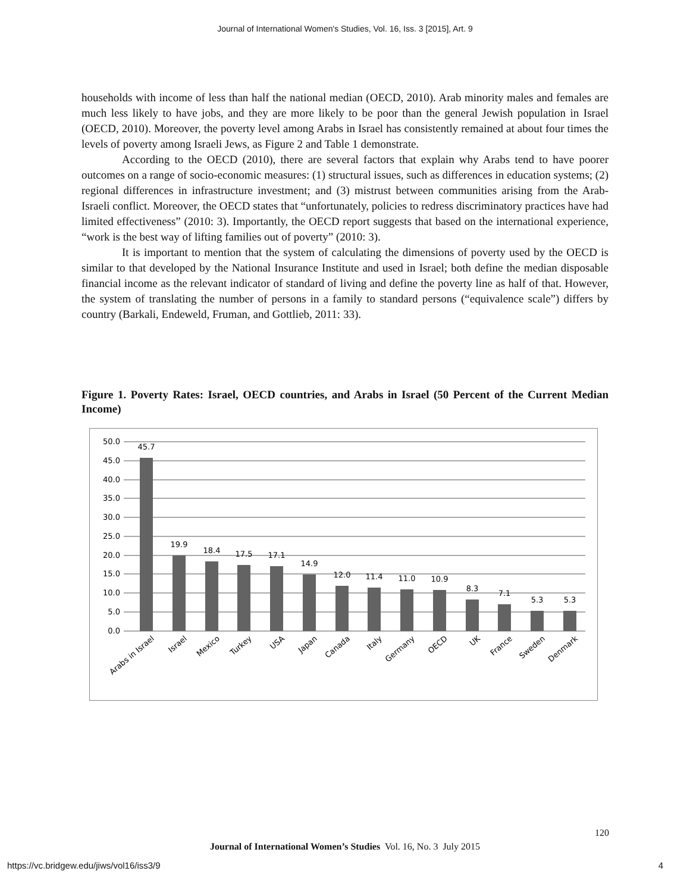Journal of International Women's Studies, Vol. 16, Iss. 3 [2015], Art. 9
households with income of less than half the national median (OECD, 2010). Arab minority males and females are much less likely to have jobs, and they are more likely to be poor than the general Jewish population in Israel (OECD, 2010). Moreover, the poverty level among Arabs in Israel has consistently remained at about four times the levels of poverty among Israeli Jews, as Figure 2 and Table 1 demonstrate.
According to the OECD (2010), there are several factors that explain why Arabs tend to have poorer outcomes on a range of socio-economic measures: (1) structural issues, such as differences in education systems; (2) regional differences in infrastructure investment; and (3) mistrust between communities arising from the Arab-Israeli conflict. Moreover, the OECD states that “unfortunately, policies to redress discriminatory practices have had limited effectiveness” (2010: 3). Importantly, the OECD report suggests that based on the international experience, “work is the best way of lifting families out of poverty” (2010: 3).
It is important to mention that the system of calculating the dimensions of poverty used by the OECD is similar to that developed by the National Insurance Institute and used in Israel; both define the median disposable financial income as the relevant indicator of standard of living and define the poverty line as half of that. However, the system of translating the number of persons in a family to standard persons (“equivalence scale”) differs by country (Barkali, Endeweld, Fruman, and Gottlieb, 2011: 33).
Figure 1. Poverty Rates: Israel, OECD countries, and Arabs in Israel (50 Percent of the Current Median Income)
50.0
45.0
40.0
35.0
30.0
25.0
20.0
15.0
10.0
5.0
0.0
45.7
19.9
18.4
17.5
17.1
14.9
12.0
11.4
11.0
10.9
8.3
7.1
5.3
5.3
Arabs in Israel
Israel
Mexico
Turkey
USA
Japan
Canada
Italy
Germany
OECD
UK
France
Sweden
Denmark
120
Journal of International Women’s Studies Vol. 16, No. 3 July 2015
https://vc.bridgew.edu/jiws/vol16/iss3/9
4